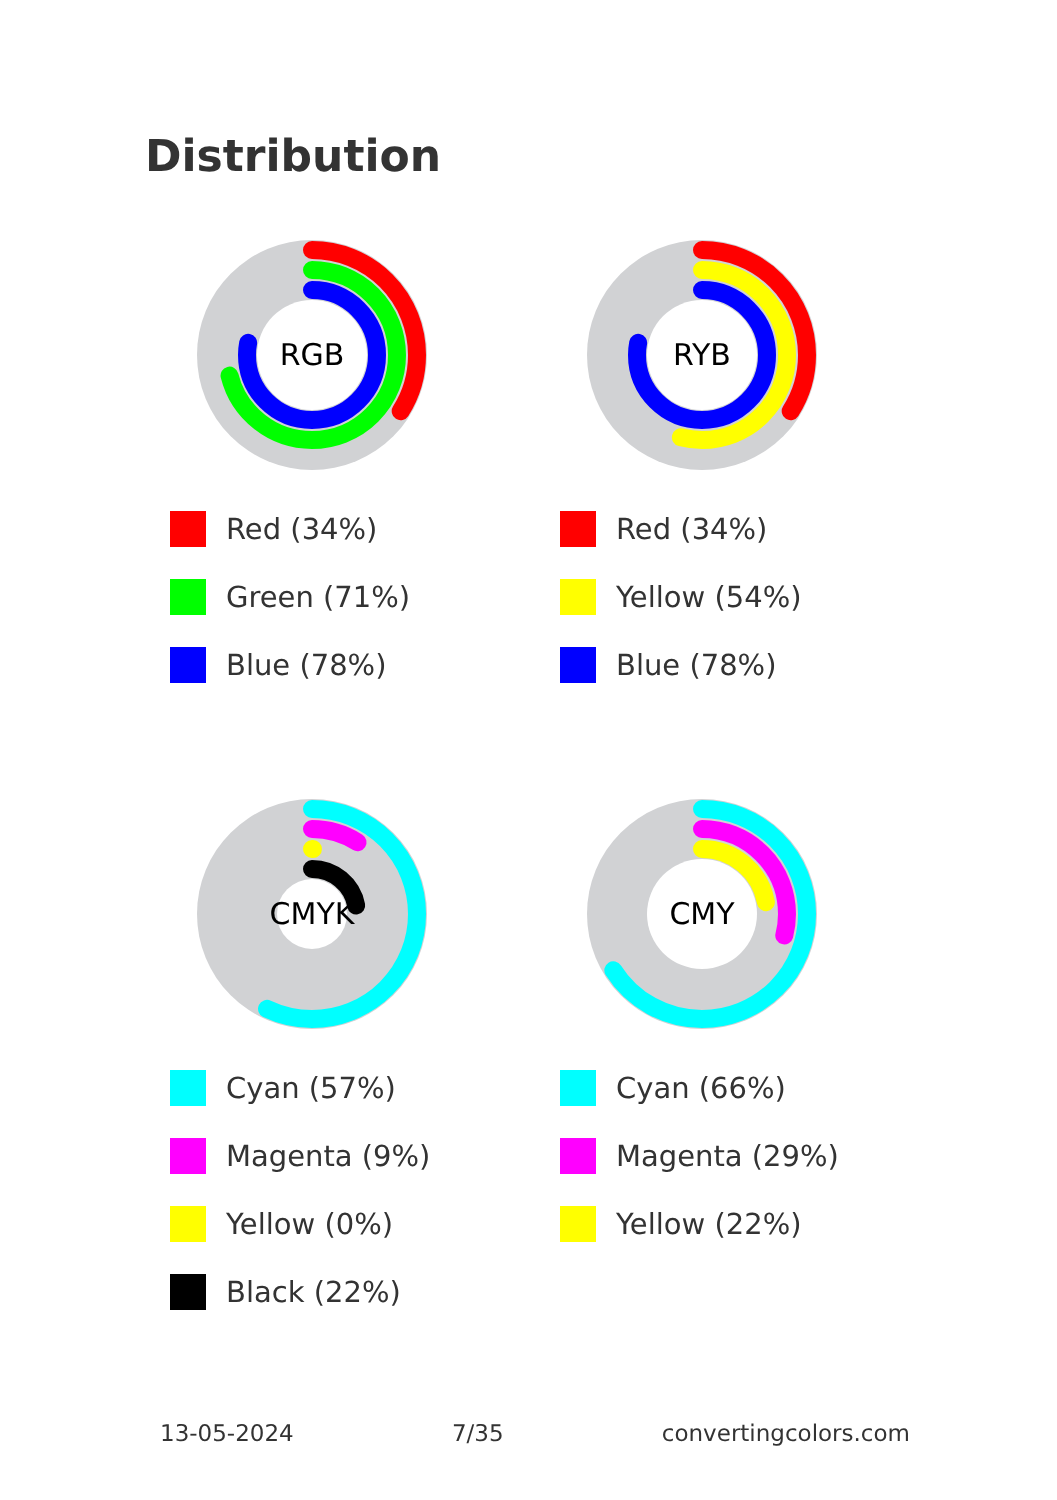Distribution
RGB
Red (34%)
Green (71%)
Blue (78%)
RYB
Red (34%)
Yellow (54%)
Blue (78%)
CMYK
Cyan (57%)
Magenta (9%)
Yellow (0%)
Black (22%)
CMY
Cyan (66%)
Magenta (29%)
Yellow (22%)
13-05-2024 7/35 convertingcolors.com